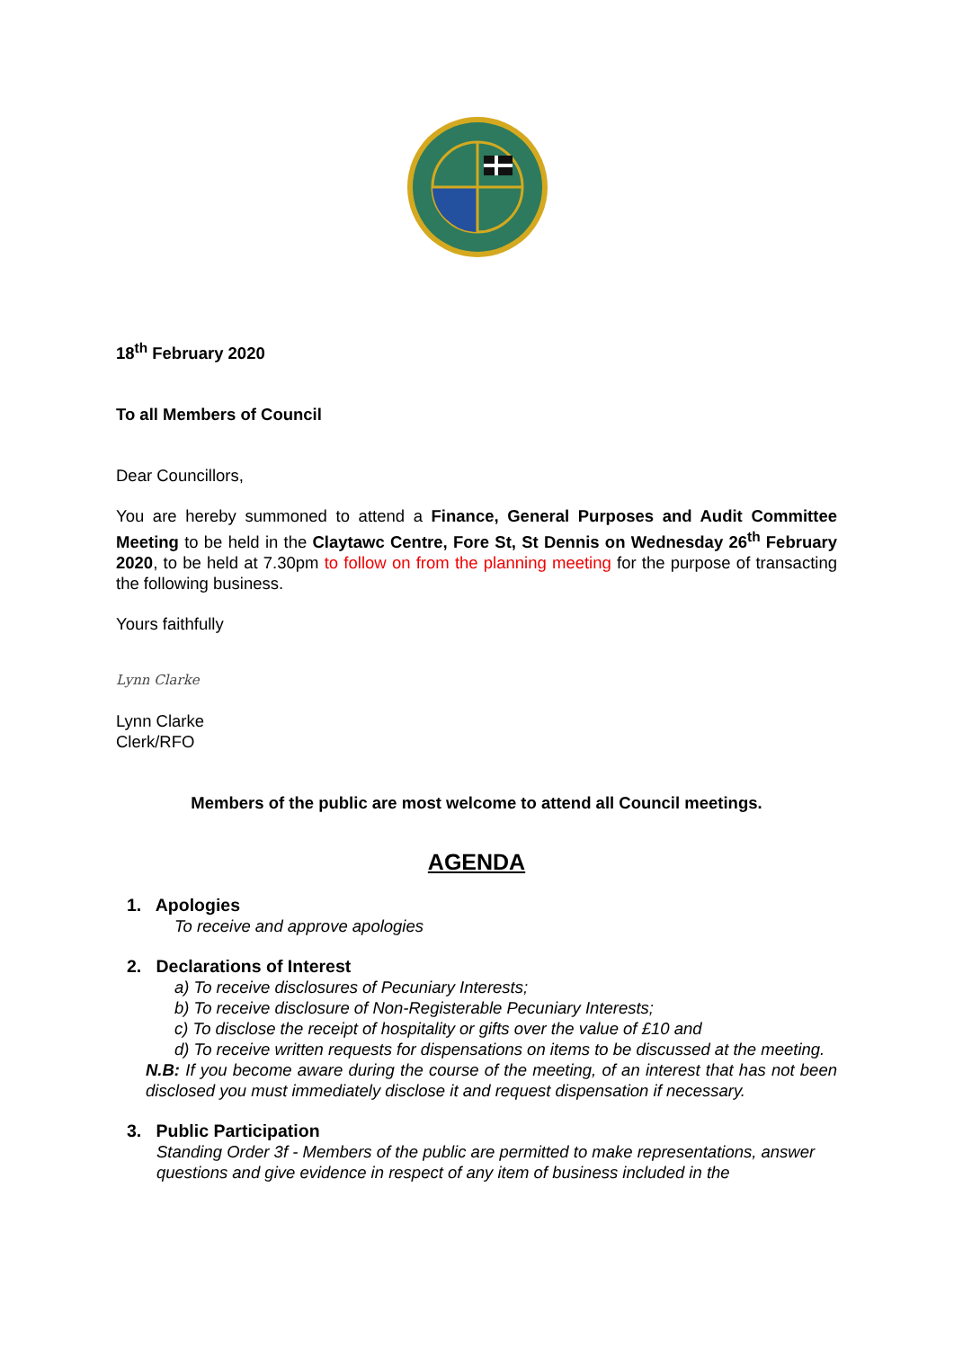18<sup>th</sup> February 2020
To all Members of Council
Dear Councillors,
You are hereby summoned to attend a Finance, General Purposes and Audit Committee Meeting to be held in the Claytawc Centre, Fore St, St Dennis on Wednesday 26<sup>th</sup> February 2020, to be held at 7.30pm to follow on from the planning meeting for the purpose of transacting the following business.
Yours faithfully
Lynn Clarke
Lynn Clarke
Clerk/RFO
Members of the public are most welcome to attend all Council meetings.
AGENDA
1. Apologies
To receive and approve apologies
2. Declarations of Interest
a) To receive disclosures of Pecuniary Interests;
b) To receive disclosure of Non-Registerable Pecuniary Interests;
c) To disclose the receipt of hospitality or gifts over the value of £10 and
d) To receive written requests for dispensations on items to be discussed at the meeting.
N.B: If you become aware during the course of the meeting, of an interest that has not been disclosed you must immediately disclose it and request dispensation if necessary.
3. Public Participation
Standing Order 3f - Members of the public are permitted to make representations, answer questions and give evidence in respect of any item of business included in the